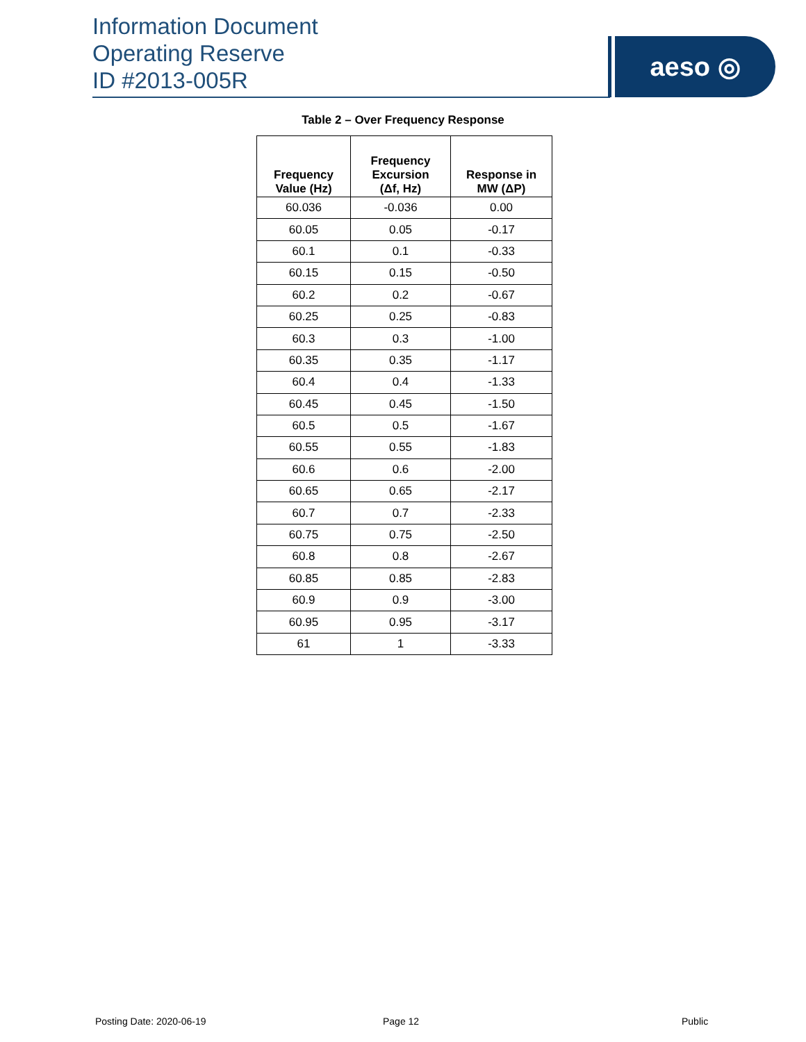Information Document
Operating Reserve
ID #2013-005R
aeso ◎
Table 2 – Over Frequency Response
| Frequency Value (Hz) | Frequency Excursion (Δf, Hz) | Response in MW (ΔP) |
| --- | --- | --- |
| 60.036 | -0.036 | 0.00 |
| 60.05 | 0.05 | -0.17 |
| 60.1 | 0.1 | -0.33 |
| 60.15 | 0.15 | -0.50 |
| 60.2 | 0.2 | -0.67 |
| 60.25 | 0.25 | -0.83 |
| 60.3 | 0.3 | -1.00 |
| 60.35 | 0.35 | -1.17 |
| 60.4 | 0.4 | -1.33 |
| 60.45 | 0.45 | -1.50 |
| 60.5 | 0.5 | -1.67 |
| 60.55 | 0.55 | -1.83 |
| 60.6 | 0.6 | -2.00 |
| 60.65 | 0.65 | -2.17 |
| 60.7 | 0.7 | -2.33 |
| 60.75 | 0.75 | -2.50 |
| 60.8 | 0.8 | -2.67 |
| 60.85 | 0.85 | -2.83 |
| 60.9 | 0.9 | -3.00 |
| 60.95 | 0.95 | -3.17 |
| 61 | 1 | -3.33 |
Posting Date: 2020-06-19 Page 12 Public